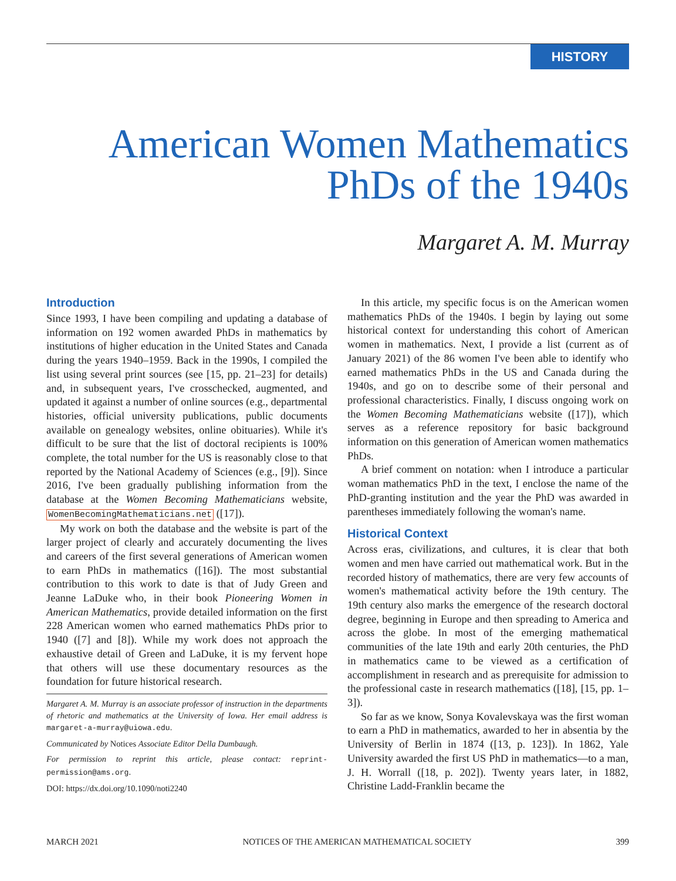HISTORY
American Women Mathematics
PhDs of the 1940s
Margaret A. M. Murray
Introduction
Since 1993, I have been compiling and updating a database of information on 192 women awarded PhDs in mathematics by institutions of higher education in the United States and Canada during the years 1940–1959. Back in the 1990s, I compiled the list using several print sources (see [15, pp. 21–23] for details) and, in subsequent years, I've crosschecked, augmented, and updated it against a number of online sources (e.g., departmental histories, official university publications, public documents available on genealogy websites, online obituaries). While it's difficult to be sure that the list of doctoral recipients is 100% complete, the total number for the US is reasonably close to that reported by the National Academy of Sciences (e.g., [9]). Since 2016, I've been gradually publishing information from the database at the Women Becoming Mathematicians website, WomenBecomingMathematicians.net ([17]).
My work on both the database and the website is part of the larger project of clearly and accurately documenting the lives and careers of the first several generations of American women to earn PhDs in mathematics ([16]). The most substantial contribution to this work to date is that of Judy Green and Jeanne LaDuke who, in their book Pioneering Women in American Mathematics, provide detailed information on the first 228 American women who earned mathematics PhDs prior to 1940 ([7] and [8]). While my work does not approach the exhaustive detail of Green and LaDuke, it is my fervent hope that others will use these documentary resources as the foundation for future historical research.
Margaret A. M. Murray is an associate professor of instruction in the departments of rhetoric and mathematics at the University of Iowa. Her email address is margaret-a-murray@uiowa.edu.
Communicated by Notices Associate Editor Della Dumbaugh.
For permission to reprint this article, please contact: reprint-permission@ams.org.
DOI: https://dx.doi.org/10.1090/noti2240
In this article, my specific focus is on the American women mathematics PhDs of the 1940s. I begin by laying out some historical context for understanding this cohort of American women in mathematics. Next, I provide a list (current as of January 2021) of the 86 women I've been able to identify who earned mathematics PhDs in the US and Canada during the 1940s, and go on to describe some of their personal and professional characteristics. Finally, I discuss ongoing work on the Women Becoming Mathematicians website ([17]), which serves as a reference repository for basic background information on this generation of American women mathematics PhDs.
A brief comment on notation: when I introduce a particular woman mathematics PhD in the text, I enclose the name of the PhD-granting institution and the year the PhD was awarded in parentheses immediately following the woman's name.
Historical Context
Across eras, civilizations, and cultures, it is clear that both women and men have carried out mathematical work. But in the recorded history of mathematics, there are very few accounts of women's mathematical activity before the 19th century. The 19th century also marks the emergence of the research doctoral degree, beginning in Europe and then spreading to America and across the globe. In most of the emerging mathematical communities of the late 19th and early 20th centuries, the PhD in mathematics came to be viewed as a certification of accomplishment in research and as prerequisite for admission to the professional caste in research mathematics ([18], [15, pp. 1–3]).
So far as we know, Sonya Kovalevskaya was the first woman to earn a PhD in mathematics, awarded to her in absentia by the University of Berlin in 1874 ([13, p. 123]). In 1862, Yale University awarded the first US PhD in mathematics—to a man, J. H. Worrall ([18, p. 202]). Twenty years later, in 1882, Christine Ladd-Franklin became the
MARCH 2021 NOTICES OF THE AMERICAN MATHEMATICAL SOCIETY 399